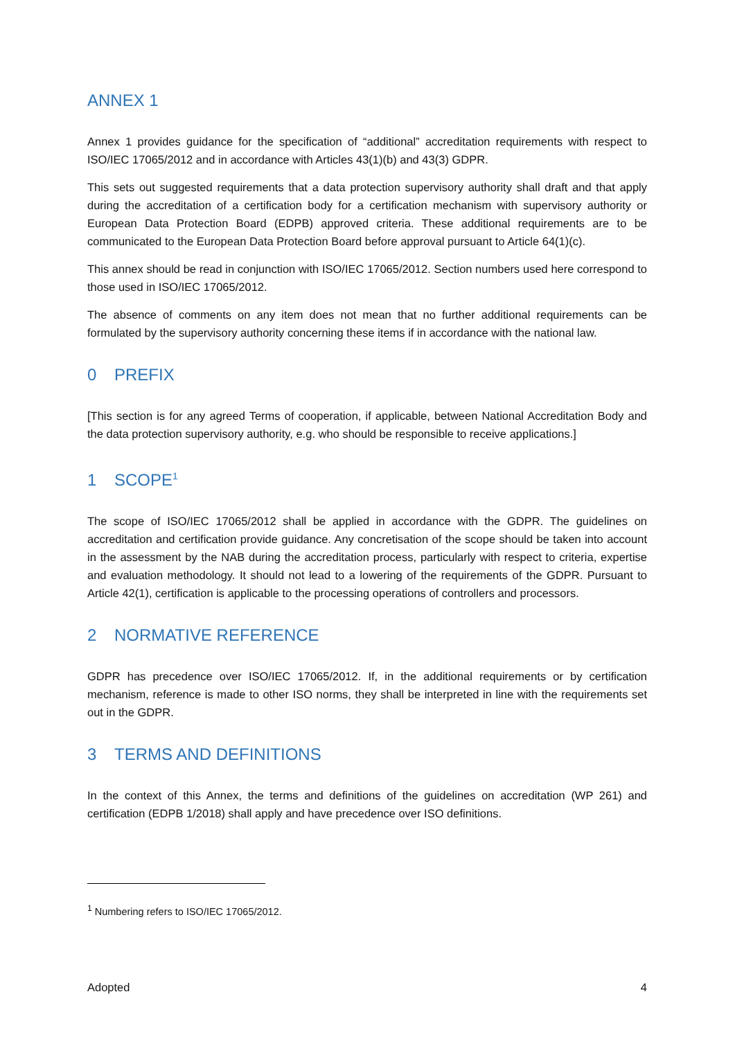ANNEX 1
Annex 1 provides guidance for the specification of “additional” accreditation requirements with respect to ISO/IEC 17065/2012 and in accordance with Articles 43(1)(b) and 43(3) GDPR.
This sets out suggested requirements that a data protection supervisory authority shall draft and that apply during the accreditation of a certification body for a certification mechanism with supervisory authority or European Data Protection Board (EDPB) approved criteria. These additional requirements are to be communicated to the European Data Protection Board before approval pursuant to Article 64(1)(c).
This annex should be read in conjunction with ISO/IEC 17065/2012. Section numbers used here correspond to those used in ISO/IEC 17065/2012.
The absence of comments on any item does not mean that no further additional requirements can be formulated by the supervisory authority concerning these items if in accordance with the national law.
0 PREFIX
[This section is for any agreed Terms of cooperation, if applicable, between National Accreditation Body and the data protection supervisory authority, e.g. who should be responsible to receive applications.]
1 SCOPE<sup>1</sup>
The scope of ISO/IEC 17065/2012 shall be applied in accordance with the GDPR. The guidelines on accreditation and certification provide guidance. Any concretisation of the scope should be taken into account in the assessment by the NAB during the accreditation process, particularly with respect to criteria, expertise and evaluation methodology. It should not lead to a lowering of the requirements of the GDPR. Pursuant to Article 42(1), certification is applicable to the processing operations of controllers and processors.
2 NORMATIVE REFERENCE
GDPR has precedence over ISO/IEC 17065/2012. If, in the additional requirements or by certification mechanism, reference is made to other ISO norms, they shall be interpreted in line with the requirements set out in the GDPR.
3 TERMS AND DEFINITIONS
In the context of this Annex, the terms and definitions of the guidelines on accreditation (WP 261) and certification (EDPB 1/2018) shall apply and have precedence over ISO definitions.
<sup>1</sup> Numbering refers to ISO/IEC 17065/2012.
Adopted 4